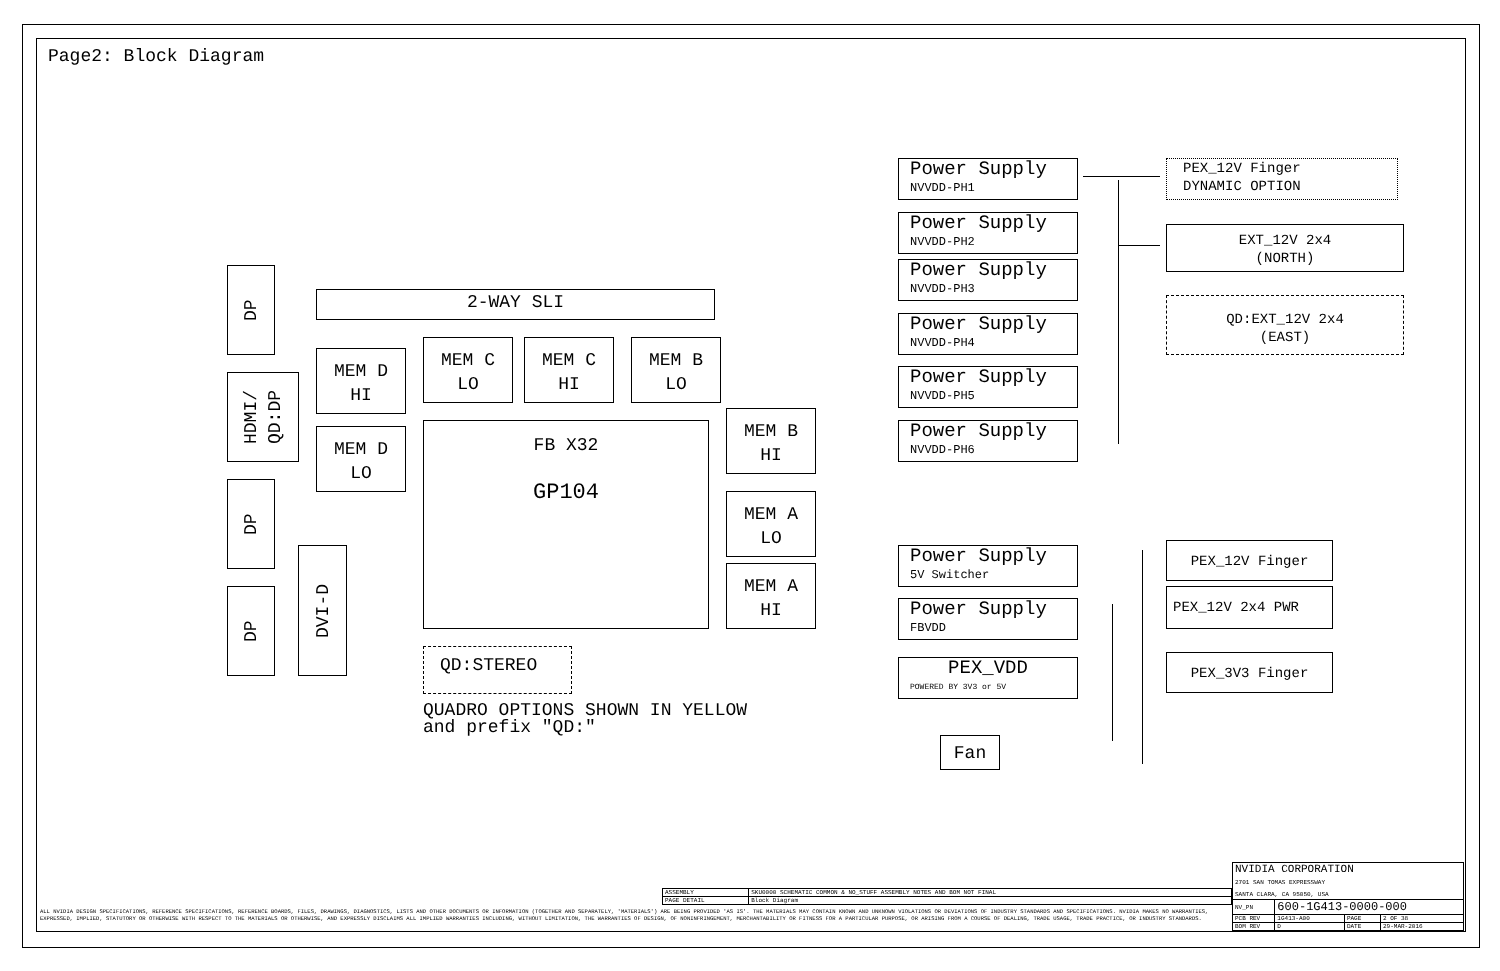Page2: Block Diagram
DP
HDMI/
QD:DP
DP
DP
DVI-D
2-WAY SLI
MEM D
HI
MEM D
LO
MEM C
LO
MEM C
HI
MEM B
LO
FB X32
GP104
MEM B
HI
MEM A
LO
MEM A
HI
QD:STEREO
QUADRO OPTIONS SHOWN IN YELLOW
and prefix "QD:"
Power Supply
NVVDD-PH1
Power Supply
NVVDD-PH2
Power Supply
NVVDD-PH3
Power Supply
NVVDD-PH4
Power Supply
NVVDD-PH5
Power Supply
NVVDD-PH6
Power Supply
5V Switcher
Power Supply
FBVDD
PEX_VDD
POWERED BY 3V3 or 5V
Fan
PEX_12V Finger
DYNAMIC OPTION
EXT_12V 2x4
(NORTH)
QD:EXT_12V 2x4
(EAST)
PEX_12V Finger
PEX_12V 2x4 PWR
PEX_3V3 Finger
| ASSEMBLY | SKU0000 SCHEMATIC COMMON & NO_STUFF ASSEMBLY NOTES AND BOM NOT FINAL |
| PAGE DETAIL | Block Diagram |
ALL NVIDIA DESIGN SPECIFICATIONS, REFERENCE SPECIFICATIONS, REFERENCE BOARDS, FILES, DRAWINGS, DIAGNOSTICS, LISTS AND OTHER DOCUMENTS OR INFORMATION (TOGETHER AND SEPARATELY, 'MATERIALS') ARE BEING PROVIDED 'AS IS'. THE MATERIALS MAY CONTAIN KNOWN AND UNKNOWN VIOLATIONS OR DEVIATIONS OF INDUSTRY STANDARDS AND SPECIFICATIONS. NVIDIA MAKES NO WARRANTIES, EXPRESSED, IMPLIED, STATUTORY OR OTHERWISE WITH RESPECT TO THE MATERIALS OR OTHERWISE, AND EXPRESSLY DISCLAIMS ALL IMPLIED WARRANTIES INCLUDING, WITHOUT LIMITATION, THE WARRANTIES OF DESIGN, OF NONINFRINGEMENT, MERCHANTABILITY OR FITNESS FOR A PARTICULAR PURPOSE, OR ARISING FROM A COURSE OF DEALING, TRADE USAGE, TRADE PRACTICE, OR INDUSTRY STANDARDS.
| NVIDIA CORPORATION 2701 SAN TOMAS EXPRESSWAY SANTA CLARA, CA 95050, USA | | | |
| NV_PN | 600-1G413-0000-000 | | |
| PCB REV | 1G413-A00 | PAGE | 2 OF 38 |
| BOM REV | D | DATE | 29-MAR-2016 |